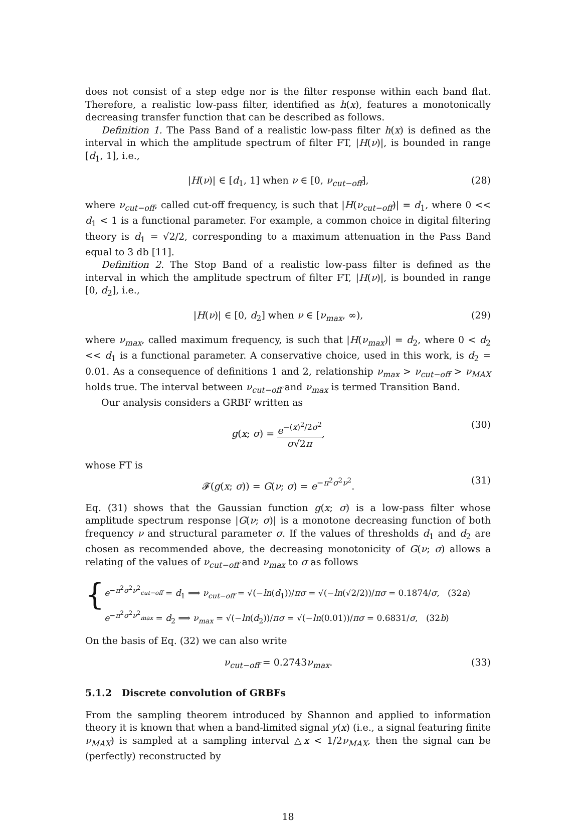does not consist of a step edge nor is the filter response within each band flat. Therefore, a realistic low-pass filter, identified as h(x), features a monotonically decreasing transfer function that can be described as follows.
Definition 1. The Pass Band of a realistic low-pass filter h(x) is defined as the interval in which the amplitude spectrum of filter FT, |H(ν)|, is bounded in range [d<sub>1</sub>, 1], i.e.,
|H(ν)| ∈ [d<sub>1</sub>, 1] when ν ∈ [0, ν<sub>cut−off</sub>], (28)
where ν<sub>cut−off</sub>, called cut-off frequency, is such that |H(ν<sub>cut−off</sub>)| = d<sub>1</sub>, where 0 << d<sub>1</sub> < 1 is a functional parameter. For example, a common choice in digital filtering theory is d<sub>1</sub> = √2/2, corresponding to a maximum attenuation in the Pass Band equal to 3 db [11].
Definition 2. The Stop Band of a realistic low-pass filter is defined as the interval in which the amplitude spectrum of filter FT, |H(ν)|, is bounded in range [0, d<sub>2</sub>], i.e.,
|H(ν)| ∈ [0, d<sub>2</sub>] when ν ∈ [ν<sub>max</sub>, ∞), (29)
where ν<sub>max</sub>, called maximum frequency, is such that |H(ν<sub>max</sub>)| = d<sub>2</sub>, where 0 < d<sub>2</sub> << d<sub>1</sub> is a functional parameter. A conservative choice, used in this work, is d<sub>2</sub> = 0.01. As a consequence of definitions 1 and 2, relationship ν<sub>max</sub> > ν<sub>cut−off</sub> > ν<sub>MAX</sub> holds true. The interval between ν<sub>cut−off</sub> and ν<sub>max</sub> is termed Transition Band.
Our analysis considers a GRBF written as
g(x; σ) = e<sup>−(x)<sup>2</sup>/2σ<sup>2</sup></sup> σ√2π, (30)
whose FT is
𝓕(g(x; σ)) = G(ν; σ) = e<sup>−π<sup>2</sup>σ<sup>2</sup>ν<sup>2</sup></sup>. (31)
Eq. (31) shows that the Gaussian function g(x; σ) is a low-pass filter whose amplitude spectrum response |G(ν; σ)| is a monotone decreasing function of both frequency ν and structural parameter σ. If the values of thresholds d<sub>1</sub> and d<sub>2</sub> are chosen as recommended above, the decreasing monotonicity of G(ν; σ) allows a relating of the values of ν<sub>cut−off</sub> and ν<sub>max</sub> to σ as follows
{
e<sup>−π<sup>2</sup>σ<sup>2</sup>ν<sup>2</sup><sub>cut−off</sub></sup> = d<sub>1</sub> ⟹ ν<sub>cut−off</sub> = √(−ln(d<sub>1</sub>))/πσ = √(−ln(√2/2))/πσ = 0.1874/σ, (32a)
e<sup>−π<sup>2</sup>σ<sup>2</sup>ν<sup>2</sup><sub>max</sub></sup> = d<sub>2</sub> ⟹ ν<sub>max</sub> = √(−ln(d<sub>2</sub>))/πσ = √(−ln(0.01))/πσ = 0.6831/σ, (32b)
On the basis of Eq. (32) we can also write
ν<sub>cut−off</sub> = 0.2743ν<sub>max</sub>. (33)
5.1.2 Discrete convolution of GRBFs
From the sampling theorem introduced by Shannon and applied to information theory it is known that when a band-limited signal y(x) (i.e., a signal featuring finite ν<sub>MAX</sub>) is sampled at a sampling interval △x < 1/2ν<sub>MAX</sub>, then the signal can be (perfectly) reconstructed by
18